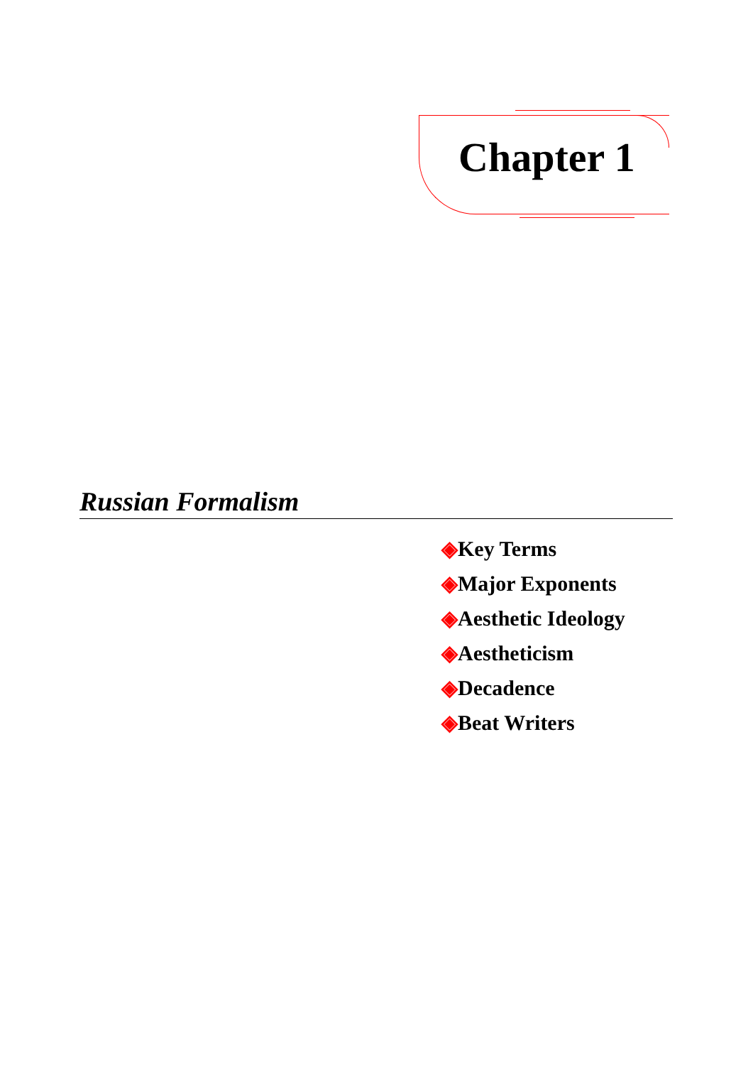Chapter 1
Russian Formalism
◈Key Terms
◈Major Exponents
◈Aesthetic Ideology
◈Aestheticism
◈Decadence
◈Beat Writers